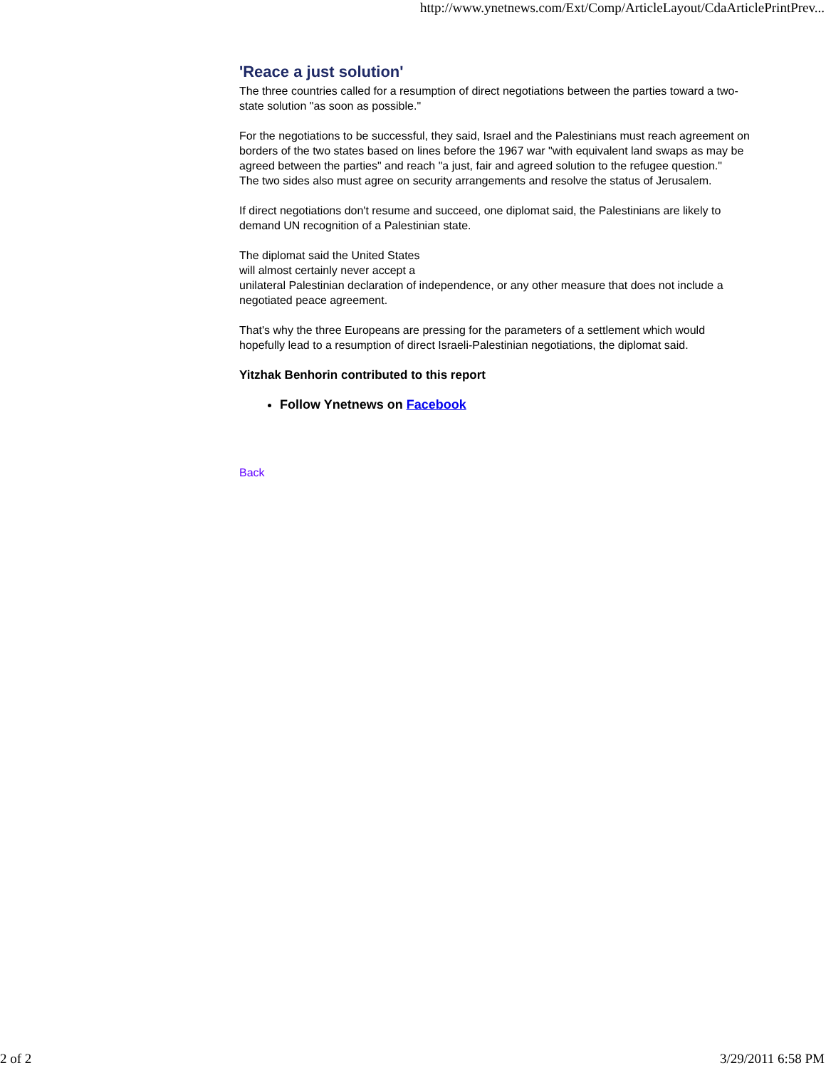http://www.ynetnews.com/Ext/Comp/ArticleLayout/CdaArticlePrintPrev...
'Reace a just solution'
The three countries called for a resumption of direct negotiations between the parties toward a two-state solution "as soon as possible."
For the negotiations to be successful, they said, Israel and the Palestinians must reach agreement on borders of the two states based on lines before the 1967 war "with equivalent land swaps as may be agreed between the parties" and reach "a just, fair and agreed solution to the refugee question."
The two sides also must agree on security arrangements and resolve the status of Jerusalem.
If direct negotiations don't resume and succeed, one diplomat said, the Palestinians are likely to demand UN recognition of a Palestinian state.
The diplomat said the United States
will almost certainly never accept a
unilateral Palestinian declaration of independence, or any other measure that does not include a negotiated peace agreement.
That's why the three Europeans are pressing for the parameters of a settlement which would hopefully lead to a resumption of direct Israeli-Palestinian negotiations, the diplomat said.
Yitzhak Benhorin contributed to this report
Follow Ynetnews on Facebook
Back
2 of 2 3/29/2011 6:58 PM